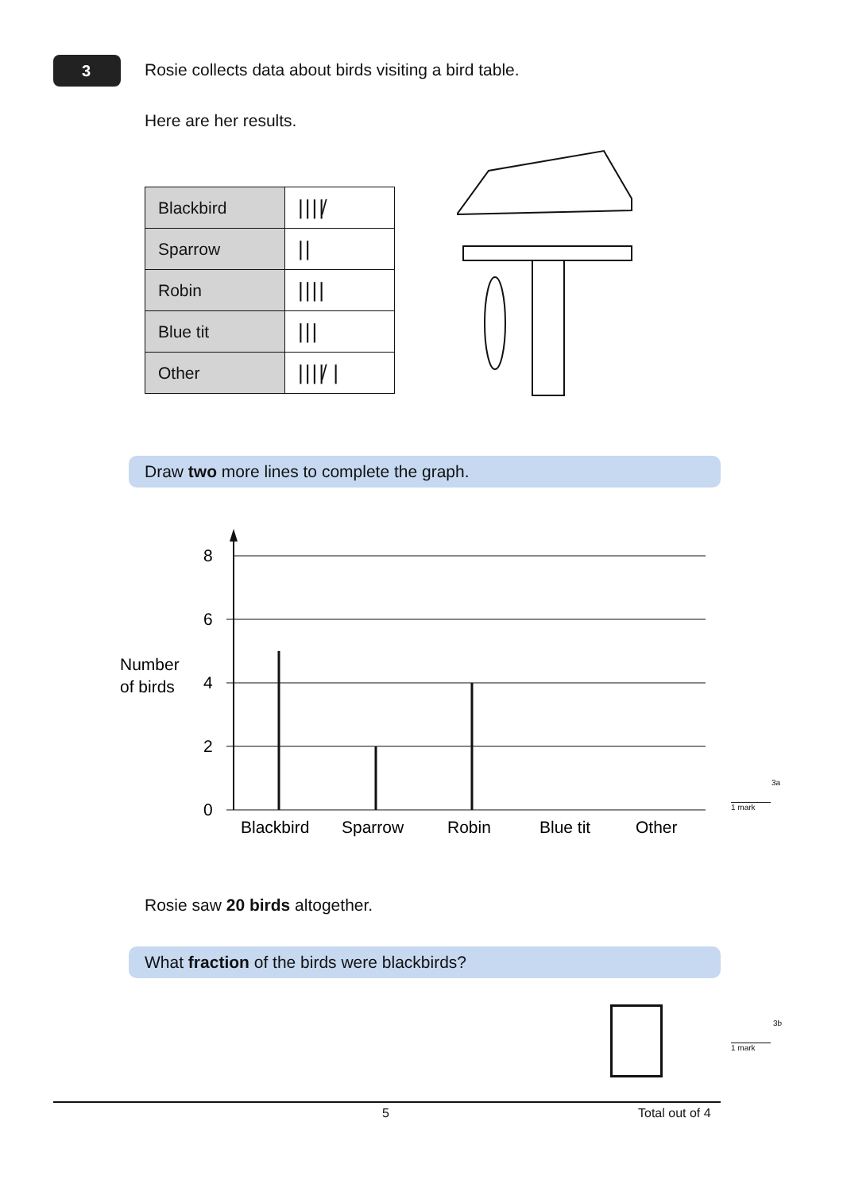3
Rosie collects data about birds visiting a bird table.
Here are her results.
| Blackbird | ////̸ |
| Sparrow | // |
| Robin | //// |
| Blue tit | /// |
| Other | ////̸ / |
Draw two more lines to complete the graph.
8
6
4
2
0
Number
of birds
Blackbird
Sparrow
Robin
Blue tit
Other
3a
1 mark
Rosie saw 20 birds altogether.
What fraction of the birds were blackbirds?
3b
1 mark
5 Total out of 4